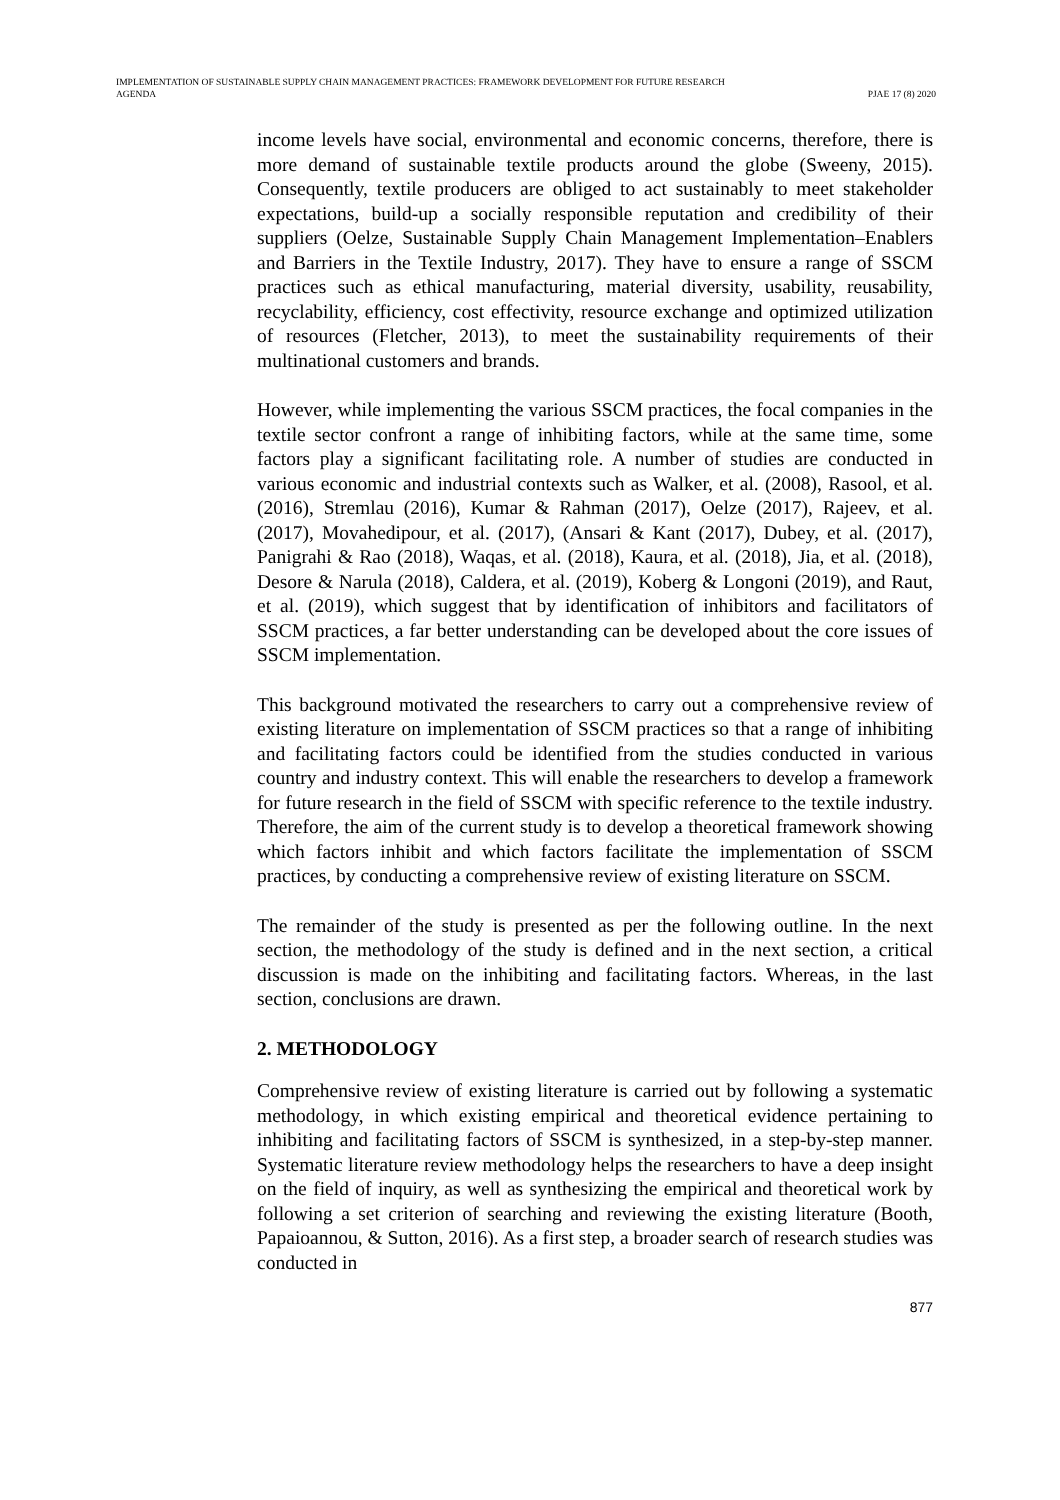IMPLEMENTATION OF SUSTAINABLE SUPPLY CHAIN MANAGEMENT PRACTICES: FRAMEWORK DEVELOPMENT FOR FUTURE RESEARCH
AGENDA
PJAE 17 (8) 2020
income levels have social, environmental and economic concerns, therefore, there is more demand of sustainable textile products around the globe (Sweeny, 2015). Consequently, textile producers are obliged to act sustainably to meet stakeholder expectations, build-up a socially responsible reputation and credibility of their suppliers (Oelze, Sustainable Supply Chain Management Implementation–Enablers and Barriers in the Textile Industry, 2017). They have to ensure a range of SSCM practices such as ethical manufacturing, material diversity, usability, reusability, recyclability, efficiency, cost effectivity, resource exchange and optimized utilization of resources (Fletcher, 2013), to meet the sustainability requirements of their multinational customers and brands.
However, while implementing the various SSCM practices, the focal companies in the textile sector confront a range of inhibiting factors, while at the same time, some factors play a significant facilitating role. A number of studies are conducted in various economic and industrial contexts such as Walker, et al. (2008), Rasool, et al. (2016), Stremlau (2016), Kumar & Rahman (2017), Oelze (2017), Rajeev, et al. (2017), Movahedipour, et al. (2017), (Ansari & Kant (2017), Dubey, et al. (2017), Panigrahi & Rao (2018), Waqas, et al. (2018), Kaura, et al. (2018), Jia, et al. (2018), Desore & Narula (2018), Caldera, et al. (2019), Koberg & Longoni (2019), and Raut, et al. (2019), which suggest that by identification of inhibitors and facilitators of SSCM practices, a far better understanding can be developed about the core issues of SSCM implementation.
This background motivated the researchers to carry out a comprehensive review of existing literature on implementation of SSCM practices so that a range of inhibiting and facilitating factors could be identified from the studies conducted in various country and industry context. This will enable the researchers to develop a framework for future research in the field of SSCM with specific reference to the textile industry. Therefore, the aim of the current study is to develop a theoretical framework showing which factors inhibit and which factors facilitate the implementation of SSCM practices, by conducting a comprehensive review of existing literature on SSCM.
The remainder of the study is presented as per the following outline. In the next section, the methodology of the study is defined and in the next section, a critical discussion is made on the inhibiting and facilitating factors. Whereas, in the last section, conclusions are drawn.
2. METHODOLOGY
Comprehensive review of existing literature is carried out by following a systematic methodology, in which existing empirical and theoretical evidence pertaining to inhibiting and facilitating factors of SSCM is synthesized, in a step-by-step manner. Systematic literature review methodology helps the researchers to have a deep insight on the field of inquiry, as well as synthesizing the empirical and theoretical work by following a set criterion of searching and reviewing the existing literature (Booth, Papaioannou, & Sutton, 2016). As a first step, a broader search of research studies was conducted in
877